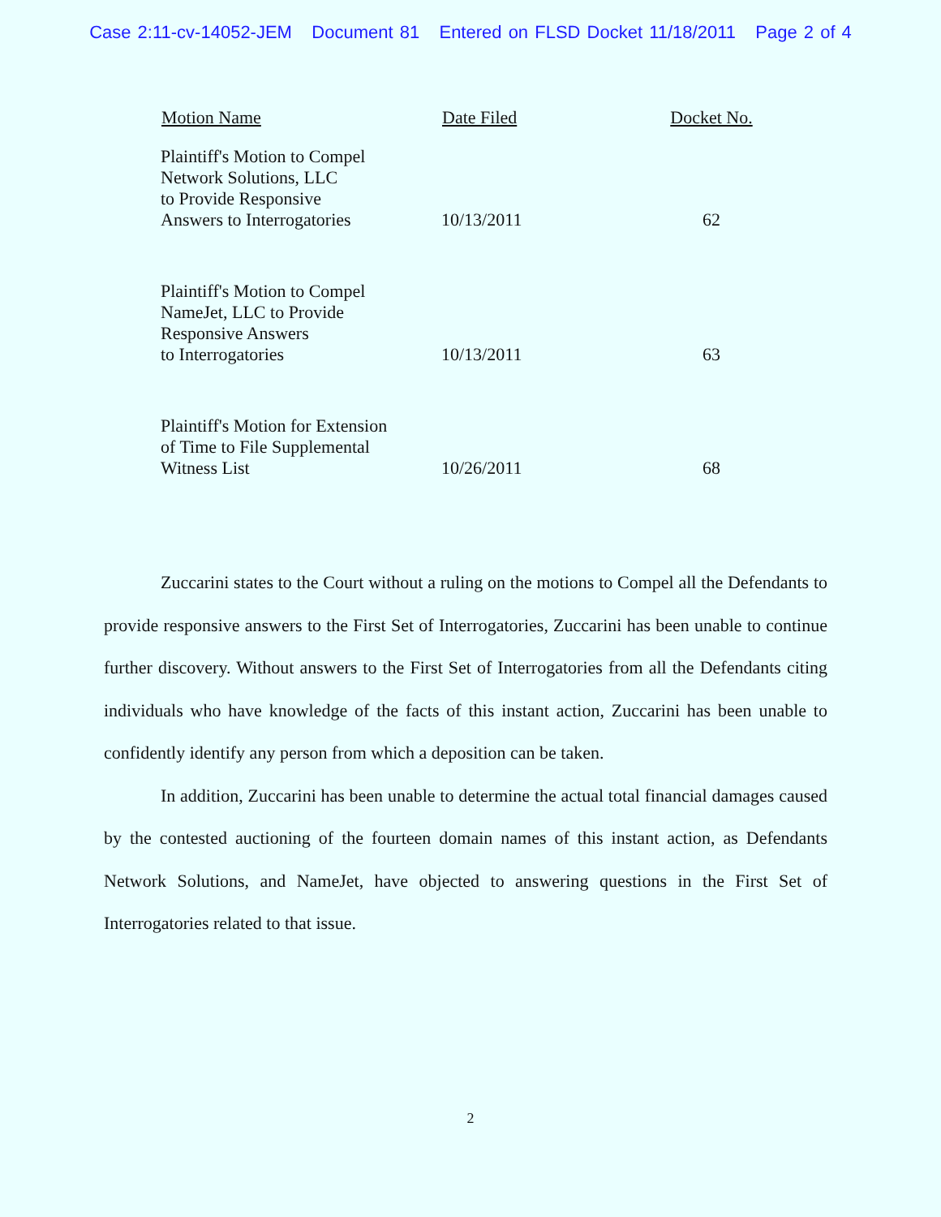Case 2:11-cv-14052-JEM Document 81 Entered on FLSD Docket 11/18/2011 Page 2 of 4
| Motion Name | Date Filed | Docket No. |
| --- | --- | --- |
| Plaintiff's Motion to Compel Network Solutions, LLC to Provide Responsive Answers to Interrogatories | 10/13/2011 | 62 |
| Plaintiff's Motion to Compel NameJet, LLC to Provide Responsive Answers to Interrogatories | 10/13/2011 | 63 |
| Plaintiff's Motion for Extension of Time to File Supplemental Witness List | 10/26/2011 | 68 |
Zuccarini states to the Court without a ruling on the motions to Compel all the Defendants to provide responsive answers to the First Set of Interrogatories, Zuccarini has been unable to continue further discovery. Without answers to the First Set of Interrogatories from all the Defendants citing individuals who have knowledge of the facts of this instant action, Zuccarini has been unable to confidently identify any person from which a deposition can be taken.
In addition, Zuccarini has been unable to determine the actual total financial damages caused by the contested auctioning of the fourteen domain names of this instant action, as Defendants Network Solutions, and NameJet, have objected to answering questions in the First Set of Interrogatories related to that issue.
2